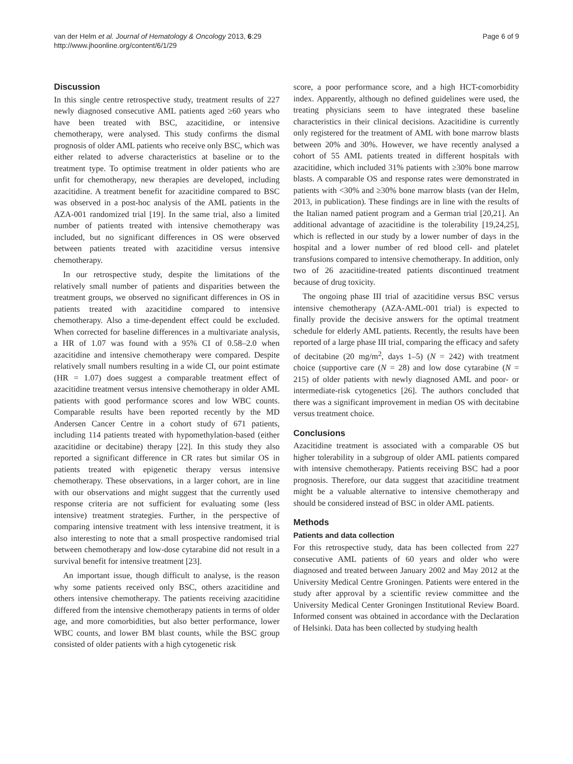van der Helm et al. Journal of Hematology & Oncology 2013, 6:29
http://www.jhoonline.org/content/6/1/29
Page 6 of 9
Discussion
In this single centre retrospective study, treatment results of 227 newly diagnosed consecutive AML patients aged ≥60 years who have been treated with BSC, azacitidine, or intensive chemotherapy, were analysed. This study confirms the dismal prognosis of older AML patients who receive only BSC, which was either related to adverse characteristics at baseline or to the treatment type. To optimise treatment in older patients who are unfit for chemotherapy, new therapies are developed, including azacitidine. A treatment benefit for azacitidine compared to BSC was observed in a post-hoc analysis of the AML patients in the AZA-001 randomized trial [19]. In the same trial, also a limited number of patients treated with intensive chemotherapy was included, but no significant differences in OS were observed between patients treated with azacitidine versus intensive chemotherapy.
In our retrospective study, despite the limitations of the relatively small number of patients and disparities between the treatment groups, we observed no significant differences in OS in patients treated with azacitidine compared to intensive chemotherapy. Also a time-dependent effect could be excluded. When corrected for baseline differences in a multivariate analysis, a HR of 1.07 was found with a 95% CI of 0.58–2.0 when azacitidine and intensive chemotherapy were compared. Despite relatively small numbers resulting in a wide CI, our point estimate (HR = 1.07) does suggest a comparable treatment effect of azacitidine treatment versus intensive chemotherapy in older AML patients with good performance scores and low WBC counts. Comparable results have been reported recently by the MD Andersen Cancer Centre in a cohort study of 671 patients, including 114 patients treated with hypomethylation-based (either azacitidine or decitabine) therapy [22]. In this study they also reported a significant difference in CR rates but similar OS in patients treated with epigenetic therapy versus intensive chemotherapy. These observations, in a larger cohort, are in line with our observations and might suggest that the currently used response criteria are not sufficient for evaluating some (less intensive) treatment strategies. Further, in the perspective of comparing intensive treatment with less intensive treatment, it is also interesting to note that a small prospective randomised trial between chemotherapy and low-dose cytarabine did not result in a survival benefit for intensive treatment [23].
An important issue, though difficult to analyse, is the reason why some patients received only BSC, others azacitidine and others intensive chemotherapy. The patients receiving azacitidine differed from the intensive chemotherapy patients in terms of older age, and more comorbidities, but also better performance, lower WBC counts, and lower BM blast counts, while the BSC group consisted of older patients with a high cytogenetic risk
score, a poor performance score, and a high HCT-comorbidity index. Apparently, although no defined guidelines were used, the treating physicians seem to have integrated these baseline characteristics in their clinical decisions. Azacitidine is currently only registered for the treatment of AML with bone marrow blasts between 20% and 30%. However, we have recently analysed a cohort of 55 AML patients treated in different hospitals with azacitidine, which included 31% patients with ≥30% bone marrow blasts. A comparable OS and response rates were demonstrated in patients with <30% and ≥30% bone marrow blasts (van der Helm, 2013, in publication). These findings are in line with the results of the Italian named patient program and a German trial [20,21]. An additional advantage of azacitidine is the tolerability [19,24,25], which is reflected in our study by a lower number of days in the hospital and a lower number of red blood cell- and platelet transfusions compared to intensive chemotherapy. In addition, only two of 26 azacitidine-treated patients discontinued treatment because of drug toxicity.
The ongoing phase III trial of azacitidine versus BSC versus intensive chemotherapy (AZA-AML-001 trial) is expected to finally provide the decisive answers for the optimal treatment schedule for elderly AML patients. Recently, the results have been reported of a large phase III trial, comparing the efficacy and safety of decitabine (20 mg/m<sup>2</sup>, days 1–5) (N = 242) with treatment choice (supportive care (N = 28) and low dose cytarabine (N = 215) of older patients with newly diagnosed AML and poor- or intermediate-risk cytogenetics [26]. The authors concluded that there was a significant improvement in median OS with decitabine versus treatment choice.
Conclusions
Azacitidine treatment is associated with a comparable OS but higher tolerability in a subgroup of older AML patients compared with intensive chemotherapy. Patients receiving BSC had a poor prognosis. Therefore, our data suggest that azacitidine treatment might be a valuable alternative to intensive chemotherapy and should be considered instead of BSC in older AML patients.
Methods
Patients and data collection
For this retrospective study, data has been collected from 227 consecutive AML patients of 60 years and older who were diagnosed and treated between January 2002 and May 2012 at the University Medical Centre Groningen. Patients were entered in the study after approval by a scientific review committee and the University Medical Center Groningen Institutional Review Board. Informed consent was obtained in accordance with the Declaration of Helsinki. Data has been collected by studying health